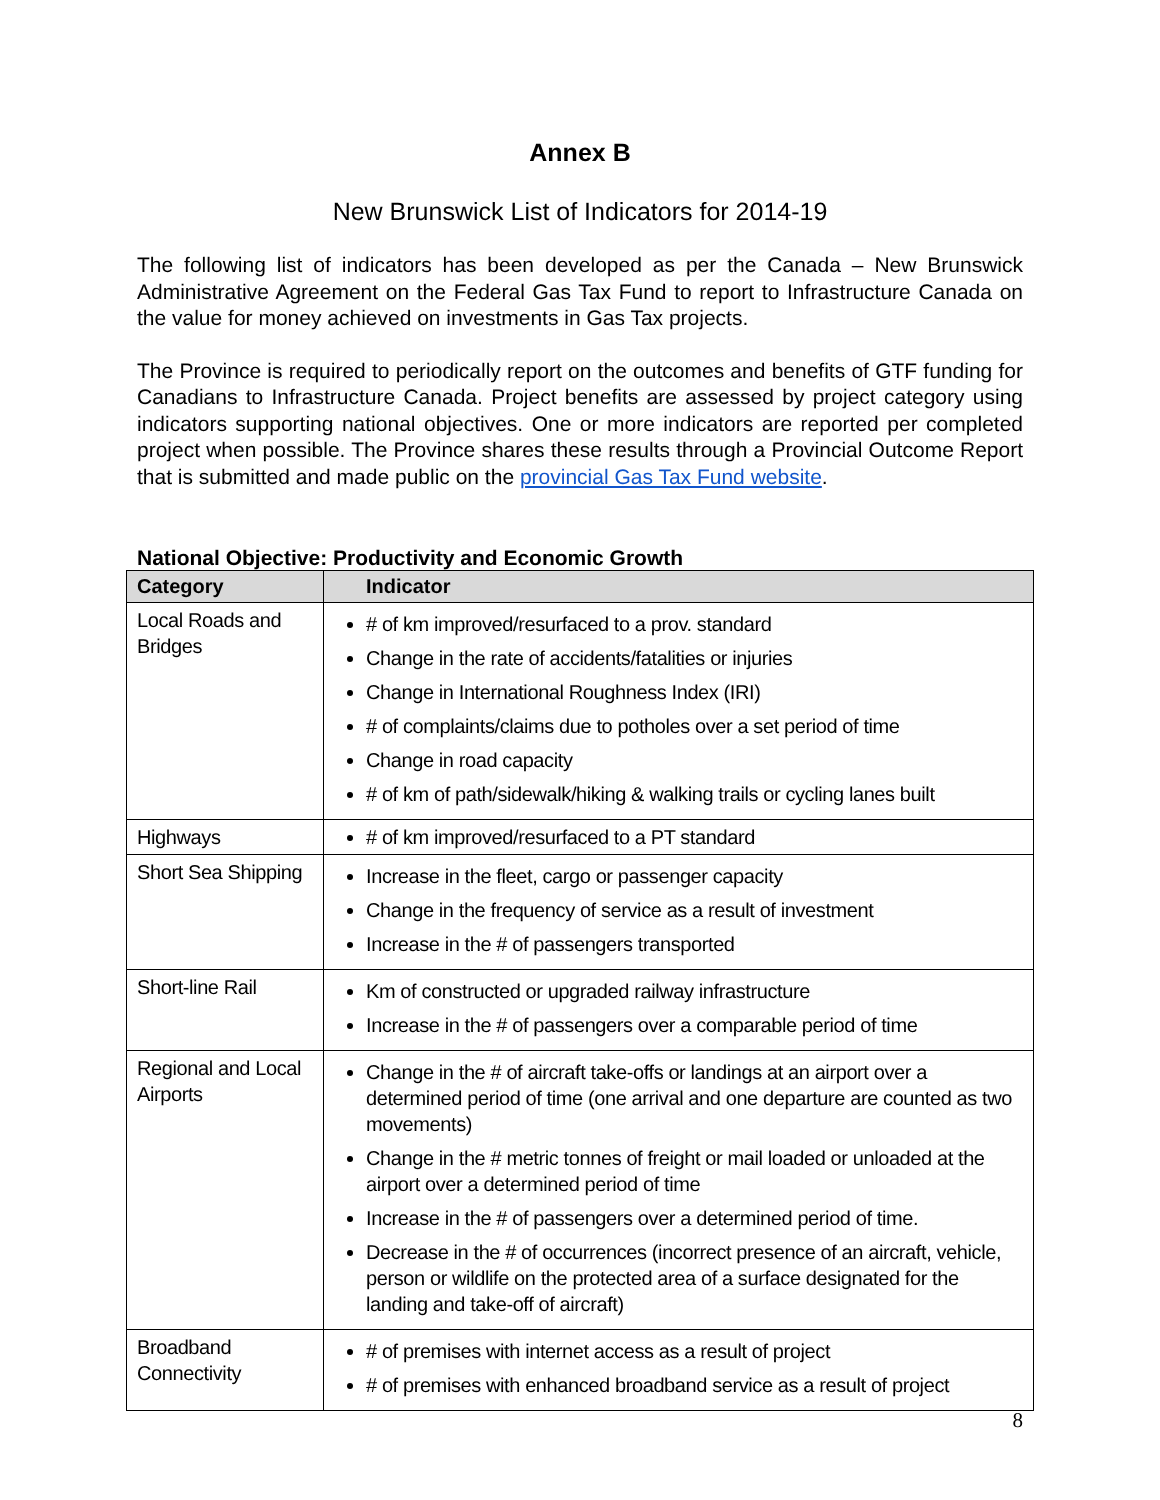Annex B
New Brunswick List of Indicators for 2014-19
The following list of indicators has been developed as per the Canada – New Brunswick Administrative Agreement on the Federal Gas Tax Fund to report to Infrastructure Canada on the value for money achieved on investments in Gas Tax projects.
The Province is required to periodically report on the outcomes and benefits of GTF funding for Canadians to Infrastructure Canada. Project benefits are assessed by project category using indicators supporting national objectives. One or more indicators are reported per completed project when possible. The Province shares these results through a Provincial Outcome Report that is submitted and made public on the provincial Gas Tax Fund website.
National Objective: Productivity and Economic Growth
| Category | Indicator |
| --- | --- |
| Local Roads and Bridges | # of km improved/resurfaced to a prov. standard Change in the rate of accidents/fatalities or injuries Change in International Roughness Index (IRI) # of complaints/claims due to potholes over a set period of time Change in road capacity # of km of path/sidewalk/hiking & walking trails or cycling lanes built |
| Highways | # of km improved/resurfaced to a PT standard |
| Short Sea Shipping | Increase in the fleet, cargo or passenger capacity Change in the frequency of service as a result of investment Increase in the # of passengers transported |
| Short-line Rail | Km of constructed or upgraded railway infrastructure Increase in the # of passengers over a comparable period of time |
| Regional and Local Airports | Change in the # of aircraft take-offs or landings at an airport over a determined period of time (one arrival and one departure are counted as two movements) Change in the # metric tonnes of freight or mail loaded or unloaded at the airport over a determined period of time Increase in the # of passengers over a determined period of time. Decrease in the # of occurrences (incorrect presence of an aircraft, vehicle, person or wildlife on the protected area of a surface designated for the landing and take-off of aircraft) |
| Broadband Connectivity | # of premises with internet access as a result of project # of premises with enhanced broadband service as a result of project |
8